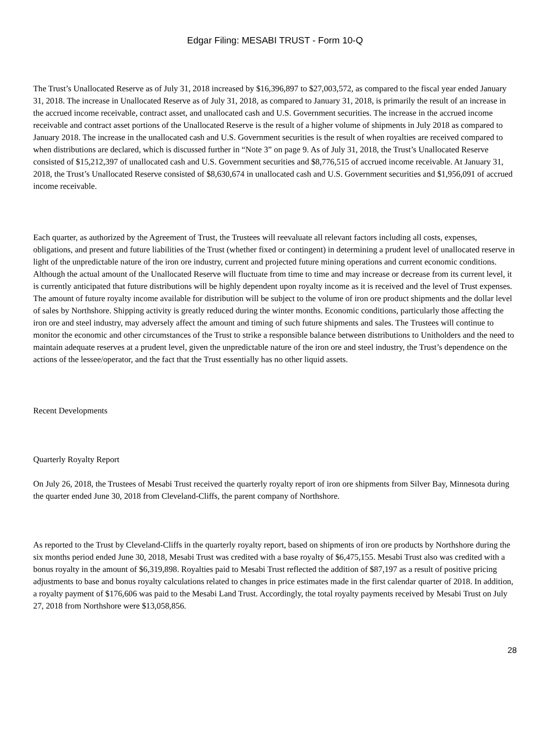Edgar Filing: MESABI TRUST - Form 10-Q
The Trust’s Unallocated Reserve as of July 31, 2018 increased by $16,396,897 to $27,003,572, as compared to the fiscal year ended January 31, 2018. The increase in Unallocated Reserve as of July 31, 2018, as compared to January 31, 2018, is primarily the result of an increase in the accrued income receivable, contract asset, and unallocated cash and U.S. Government securities. The increase in the accrued income receivable and contract asset portions of the Unallocated Reserve is the result of a higher volume of shipments in July 2018 as compared to January 2018. The increase in the unallocated cash and U.S. Government securities is the result of when royalties are received compared to when distributions are declared, which is discussed further in “Note 3” on page 9. As of July 31, 2018, the Trust’s Unallocated Reserve consisted of $15,212,397 of unallocated cash and U.S. Government securities and $8,776,515 of accrued income receivable. At January 31, 2018, the Trust’s Unallocated Reserve consisted of $8,630,674 in unallocated cash and U.S. Government securities and $1,956,091 of accrued income receivable.
Each quarter, as authorized by the Agreement of Trust, the Trustees will reevaluate all relevant factors including all costs, expenses, obligations, and present and future liabilities of the Trust (whether fixed or contingent) in determining a prudent level of unallocated reserve in light of the unpredictable nature of the iron ore industry, current and projected future mining operations and current economic conditions. Although the actual amount of the Unallocated Reserve will fluctuate from time to time and may increase or decrease from its current level, it is currently anticipated that future distributions will be highly dependent upon royalty income as it is received and the level of Trust expenses. The amount of future royalty income available for distribution will be subject to the volume of iron ore product shipments and the dollar level of sales by Northshore. Shipping activity is greatly reduced during the winter months. Economic conditions, particularly those affecting the iron ore and steel industry, may adversely affect the amount and timing of such future shipments and sales. The Trustees will continue to monitor the economic and other circumstances of the Trust to strike a responsible balance between distributions to Unitholders and the need to maintain adequate reserves at a prudent level, given the unpredictable nature of the iron ore and steel industry, the Trust’s dependence on the actions of the lessee/operator, and the fact that the Trust essentially has no other liquid assets.
Recent Developments
Quarterly Royalty Report
On July 26, 2018, the Trustees of Mesabi Trust received the quarterly royalty report of iron ore shipments from Silver Bay, Minnesota during the quarter ended June 30, 2018 from Cleveland-Cliffs, the parent company of Northshore.
As reported to the Trust by Cleveland-Cliffs in the quarterly royalty report, based on shipments of iron ore products by Northshore during the six months period ended June 30, 2018, Mesabi Trust was credited with a base royalty of $6,475,155. Mesabi Trust also was credited with a bonus royalty in the amount of $6,319,898. Royalties paid to Mesabi Trust reflected the addition of $87,197 as a result of positive pricing adjustments to base and bonus royalty calculations related to changes in price estimates made in the first calendar quarter of 2018. In addition, a royalty payment of $176,606 was paid to the Mesabi Land Trust. Accordingly, the total royalty payments received by Mesabi Trust on July 27, 2018 from Northshore were $13,058,856.
28